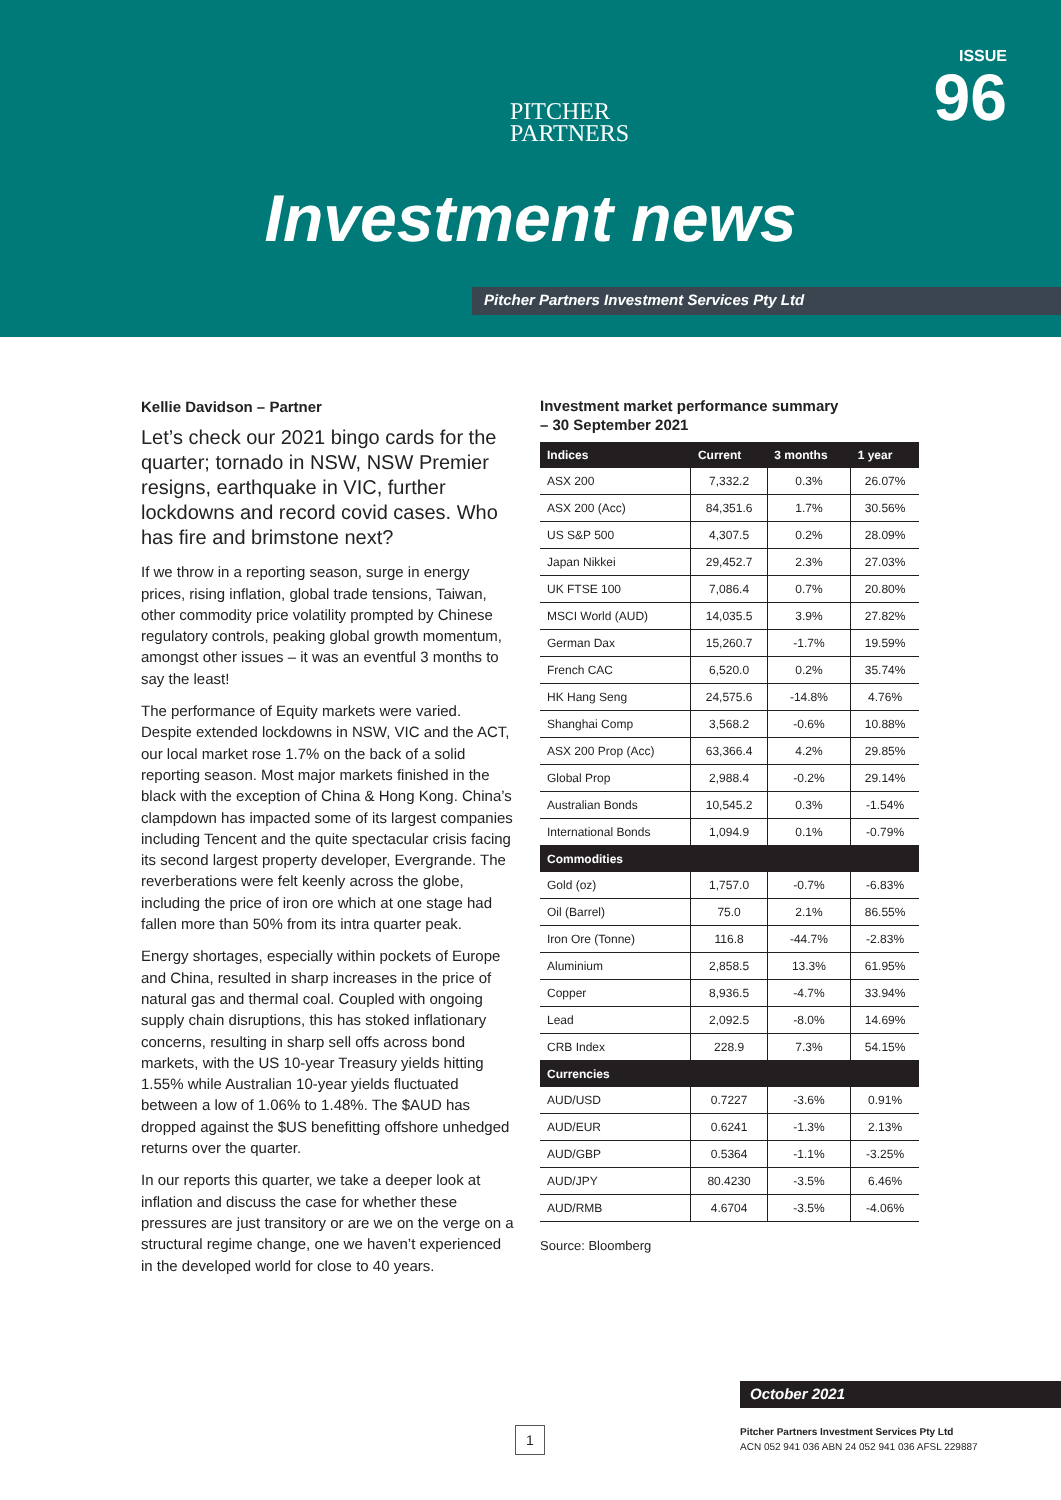PITCHER
PARTNERS
ISSUE
96
Investment news
Pitcher Partners Investment Services Pty Ltd
Kellie Davidson – Partner
Let’s check our 2021 bingo cards for the quarter; tornado in NSW, NSW Premier resigns, earthquake in VIC, further lockdowns and record covid cases. Who has fire and brimstone next?
If we throw in a reporting season, surge in energy prices, rising inflation, global trade tensions, Taiwan, other commodity price volatility prompted by Chinese regulatory controls, peaking global growth momentum, amongst other issues – it was an eventful 3 months to say the least!
The performance of Equity markets were varied. Despite extended lockdowns in NSW, VIC and the ACT, our local market rose 1.7% on the back of a solid reporting season. Most major markets finished in the black with the exception of China & Hong Kong. China’s clampdown has impacted some of its largest companies including Tencent and the quite spectacular crisis facing its second largest property developer, Evergrande. The reverberations were felt keenly across the globe, including the price of iron ore which at one stage had fallen more than 50% from its intra quarter peak.
Energy shortages, especially within pockets of Europe and China, resulted in sharp increases in the price of natural gas and thermal coal. Coupled with ongoing supply chain disruptions, this has stoked inflationary concerns, resulting in sharp sell offs across bond markets, with the US 10-year Treasury yields hitting 1.55% while Australian 10-year yields fluctuated between a low of 1.06% to 1.48%. The $AUD has dropped against the $US benefitting offshore unhedged returns over the quarter.
In our reports this quarter, we take a deeper look at inflation and discuss the case for whether these pressures are just transitory or are we on the verge on a structural regime change, one we haven’t experienced in the developed world for close to 40 years.
Investment market performance summary
– 30 September 2021
| Indices | Current | 3 months | 1 year |
| --- | --- | --- | --- |
| ASX 200 | 7,332.2 | 0.3% | 26.07% |
| ASX 200 (Acc) | 84,351.6 | 1.7% | 30.56% |
| US S&P 500 | 4,307.5 | 0.2% | 28.09% |
| Japan Nikkei | 29,452.7 | 2.3% | 27.03% |
| UK FTSE 100 | 7,086.4 | 0.7% | 20.80% |
| MSCI World (AUD) | 14,035.5 | 3.9% | 27.82% |
| German Dax | 15,260.7 | -1.7% | 19.59% |
| French CAC | 6,520.0 | 0.2% | 35.74% |
| HK Hang Seng | 24,575.6 | -14.8% | 4.76% |
| Shanghai Comp | 3,568.2 | -0.6% | 10.88% |
| ASX 200 Prop (Acc) | 63,366.4 | 4.2% | 29.85% |
| Global Prop | 2,988.4 | -0.2% | 29.14% |
| Australian Bonds | 10,545.2 | 0.3% | -1.54% |
| International Bonds | 1,094.9 | 0.1% | -0.79% |
| Commodities | | | |
| Gold (oz) | 1,757.0 | -0.7% | -6.83% |
| Oil (Barrel) | 75.0 | 2.1% | 86.55% |
| Iron Ore (Tonne) | 116.8 | -44.7% | -2.83% |
| Aluminium | 2,858.5 | 13.3% | 61.95% |
| Copper | 8,936.5 | -4.7% | 33.94% |
| Lead | 2,092.5 | -8.0% | 14.69% |
| CRB Index | 228.9 | 7.3% | 54.15% |
| Currencies | | | |
| AUD/USD | 0.7227 | -3.6% | 0.91% |
| AUD/EUR | 0.6241 | -1.3% | 2.13% |
| AUD/GBP | 0.5364 | -1.1% | -3.25% |
| AUD/JPY | 80.4230 | -3.5% | 6.46% |
| AUD/RMB | 4.6704 | -3.5% | -4.06% |
Source: Bloomberg
October 2021
1
Pitcher Partners Investment Services Pty Ltd
ACN 052 941 036 ABN 24 052 941 036 AFSL 229887